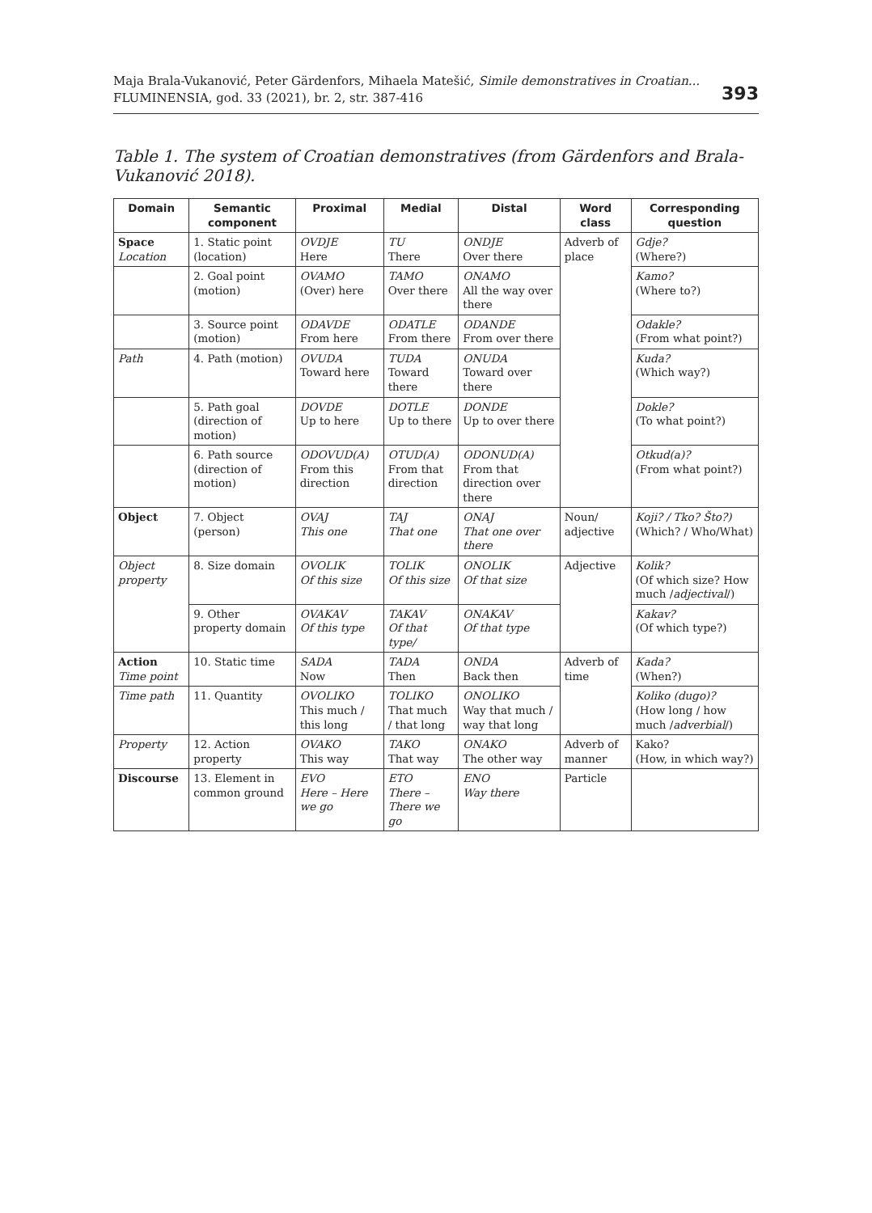Maja Brala-Vukanović, Peter Gärdenfors, Mihaela Matešić, Simile demonstratives in Croatian...
FLUMINENSIA, god. 33 (2021), br. 2, str. 387-416
393
Table 1. The system of Croatian demonstratives (from Gärdenfors and Brala-Vukanović 2018).
| Domain | Semantic component | Proximal | Medial | Distal | Word class | Corresponding question |
| --- | --- | --- | --- | --- | --- | --- |
| Space Location | 1. Static point (location) | OVDJE Here | TU There | ONDJE Over there | Adverb of place | Gdje? (Where?) |
| | 2. Goal point (motion) | OVAMO (Over) here | TAMO Over there | ONAMO All the way over there | | Kamo? (Where to?) |
| | 3. Source point (motion) | ODAVDE From here | ODATLE From there | ODANDE From over there | | Odakle? (From what point?) |
| Path | 4. Path (motion) | OVUDA Toward here | TUDA Toward there | ONUDA Toward over there | | Kuda? (Which way?) |
| | 5. Path goal (direction of motion) | DOVDE Up to here | DOTLE Up to there | DONDE Up to over there | | Dokle? (To what point?) |
| | 6. Path source (direction of motion) | ODOVUD(A) From this direction | OTUD(A) From that direction | ODONUD(A) From that direction over there | | Otkud(a)? (From what point?) |
| Object | 7. Object (person) | OVAJ This one | TAJ That one | ONAJ That one over there | Noun/ adjective | Koji? / Tko? Što?) (Which? / Who/What) |
| Object property | 8. Size domain | OVOLIK Of this size | TOLIK Of this size | ONOLIK Of that size | Adjective | Kolik? (Of which size? How much / adjectival /) |
| | 9. Other property domain | OVAKAV Of this type | TAKAV Of that type/ | ONAKAV Of that type | | Kakav? (Of which type?) |
| Action Time point | 10. Static time | SADA Now | TADA Then | ONDA Back then | Adverb of time | Kada? (When?) |
| Time path | 11. Quantity | OVOLIKO This much / this long | TOLIKO That much / that long | ONOLIKO Way that much / way that long | | Koliko (dugo)? (How long / how much / adverbial /) |
| Property | 12. Action property | OVAKO This way | TAKO That way | ONAKO The other way | Adverb of manner | Kako? (How, in which way?) |
| Discourse | 13. Element in common ground | EVO Here – Here we go | ETO There – There we go | ENO Way there | Particle | |